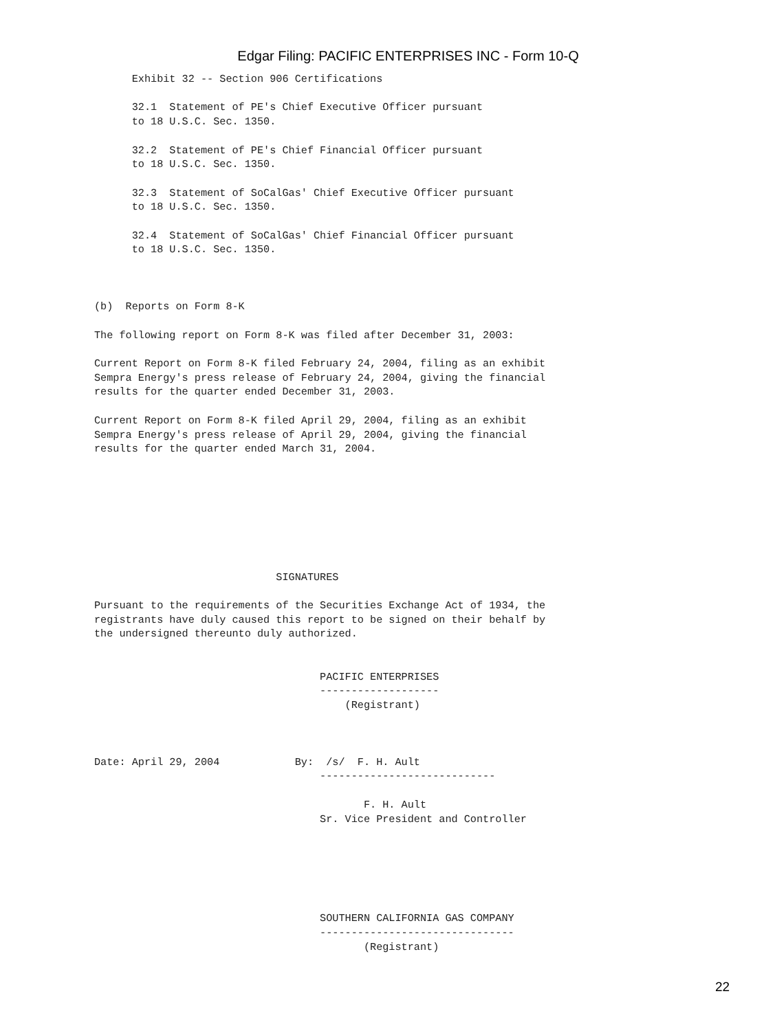Edgar Filing: PACIFIC ENTERPRISES INC - Form 10-Q
      Exhibit 32 -- Section 906 Certifications

      32.1  Statement of PE's Chief Executive Officer pursuant
      to 18 U.S.C. Sec. 1350.

      32.2  Statement of PE's Chief Financial Officer pursuant
      to 18 U.S.C. Sec. 1350.

      32.3  Statement of SoCalGas' Chief Executive Officer pursuant
      to 18 U.S.C. Sec. 1350.

      32.4  Statement of SoCalGas' Chief Financial Officer pursuant
      to 18 U.S.C. Sec. 1350.



(b)  Reports on Form 8-K

The following report on Form 8-K was filed after December 31, 2003:

Current Report on Form 8-K filed February 24, 2004, filing as an exhibit
Sempra Energy's press release of February 24, 2004, giving the financial
results for the quarter ended December 31, 2003.

Current Report on Form 8-K filed April 29, 2004, filing as an exhibit
Sempra Energy's press release of April 29, 2004, giving the financial
results for the quarter ended March 31, 2004.








                             SIGNATURES

Pursuant to the requirements of the Securities Exchange Act of 1934, the
registrants have duly caused this report to be signed on their behalf by
the undersigned thereunto duly authorized.


                                    PACIFIC ENTERPRISES
                                    -------------------
                                        (Registrant)



Date: April 29, 2004            By:  /s/  F. H. Ault
                                    ----------------------------

                                           F. H. Ault
                                    Sr. Vice President and Controller






                                    SOUTHERN CALIFORNIA GAS COMPANY
                                    -------------------------------
                                           (Registrant)
22